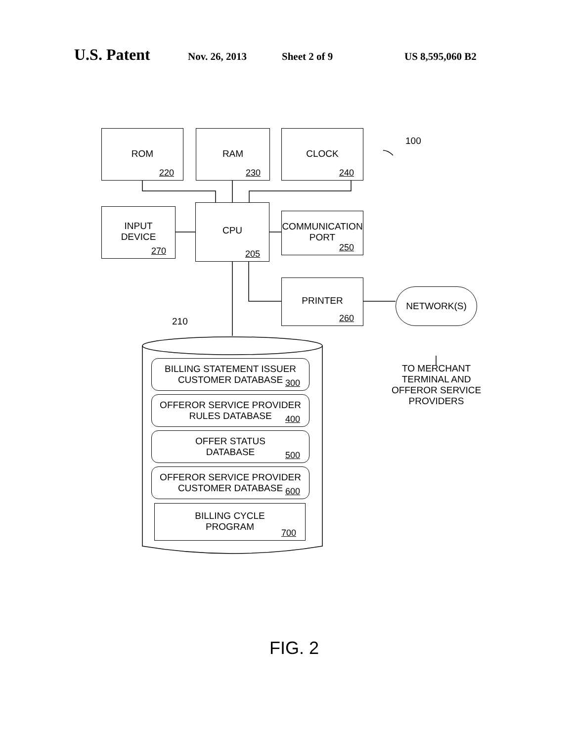U.S. Patent Nov. 26, 2013 Sheet 2 of 9 US 8,595,060 B2
ROM
220
RAM
230
CLOCK
240
100
INPUT
DEVICE
270
CPU
205
COMMUNICATION
PORT
250
PRINTER
260
NETWORK(S)
TO MERCHANT TERMINAL AND OFFEROR SERVICE PROVIDERS
210
BILLING STATEMENT ISSUER
CUSTOMER DATABASE
300
OFFEROR SERVICE PROVIDER
RULES DATABASE
400
OFFER STATUS
DATABASE
500
OFFEROR SERVICE PROVIDER
CUSTOMER DATABASE
600
BILLING CYCLE
PROGRAM
700
FIG. 2